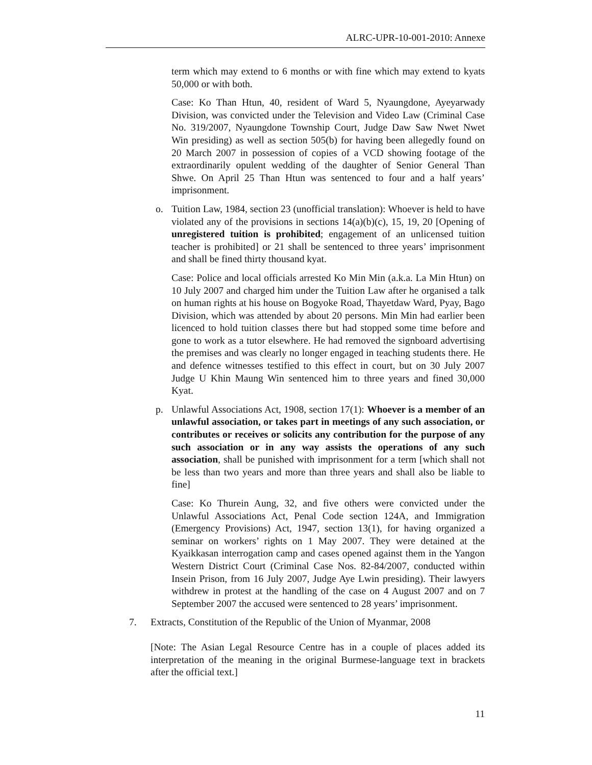ALRC-UPR-10-001-2010: Annexe
term which may extend to 6 months or with fine which may extend to kyats 50,000 or with both.
Case: Ko Than Htun, 40, resident of Ward 5, Nyaungdone, Ayeyarwady Division, was convicted under the Television and Video Law (Criminal Case No. 319/2007, Nyaungdone Township Court, Judge Daw Saw Nwet Nwet Win presiding) as well as section 505(b) for having been allegedly found on 20 March 2007 in possession of copies of a VCD showing footage of the extraordinarily opulent wedding of the daughter of Senior General Than Shwe. On April 25 Than Htun was sentenced to four and a half years’ imprisonment.
o. Tuition Law, 1984, section 23 (unofficial translation): Whoever is held to have violated any of the provisions in sections 14(a)(b)(c), 15, 19, 20 [Opening of unregistered tuition is prohibited; engagement of an unlicensed tuition teacher is prohibited] or 21 shall be sentenced to three years’ imprisonment and shall be fined thirty thousand kyat.
Case: Police and local officials arrested Ko Min Min (a.k.a. La Min Htun) on 10 July 2007 and charged him under the Tuition Law after he organised a talk on human rights at his house on Bogyoke Road, Thayetdaw Ward, Pyay, Bago Division, which was attended by about 20 persons. Min Min had earlier been licenced to hold tuition classes there but had stopped some time before and gone to work as a tutor elsewhere. He had removed the signboard advertising the premises and was clearly no longer engaged in teaching students there. He and defence witnesses testified to this effect in court, but on 30 July 2007 Judge U Khin Maung Win sentenced him to three years and fined 30,000 Kyat.
p. Unlawful Associations Act, 1908, section 17(1): Whoever is a member of an unlawful association, or takes part in meetings of any such association, or contributes or receives or solicits any contribution for the purpose of any such association or in any way assists the operations of any such association, shall be punished with imprisonment for a term [which shall not be less than two years and more than three years and shall also be liable to fine]
Case: Ko Thurein Aung, 32, and five others were convicted under the Unlawful Associations Act, Penal Code section 124A, and Immigration (Emergency Provisions) Act, 1947, section 13(1), for having organized a seminar on workers’ rights on 1 May 2007. They were detained at the Kyaikkasan interrogation camp and cases opened against them in the Yangon Western District Court (Criminal Case Nos. 82-84/2007, conducted within Insein Prison, from 16 July 2007, Judge Aye Lwin presiding). Their lawyers withdrew in protest at the handling of the case on 4 August 2007 and on 7 September 2007 the accused were sentenced to 28 years’ imprisonment.
7. Extracts, Constitution of the Republic of the Union of Myanmar, 2008
[Note: The Asian Legal Resource Centre has in a couple of places added its interpretation of the meaning in the original Burmese-language text in brackets after the official text.]
11